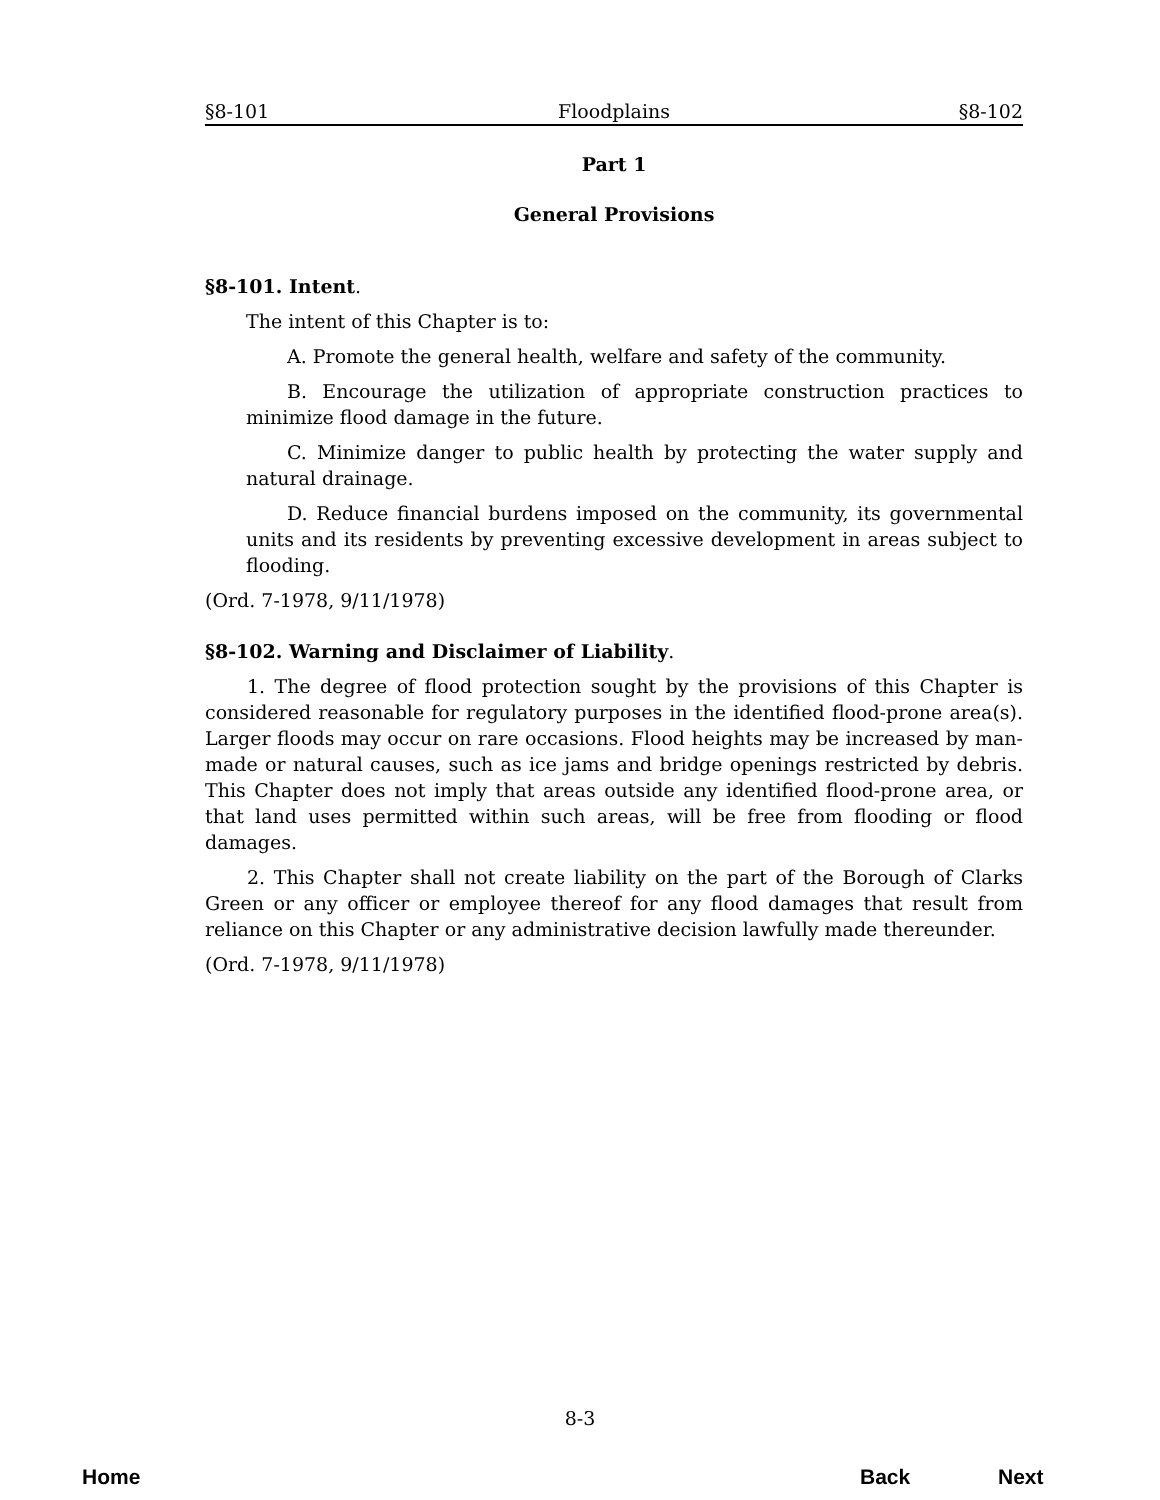§8-101 Floodplains §8-102
Part 1
General Provisions
§8-101. Intent.
The intent of this Chapter is to:
A. Promote the general health, welfare and safety of the community.
B. Encourage the utilization of appropriate construction practices to minimize flood damage in the future.
C. Minimize danger to public health by protecting the water supply and natural drainage.
D. Reduce financial burdens imposed on the community, its governmental units and its residents by preventing excessive development in areas subject to flooding.
(Ord. 7-1978, 9/11/1978)
§8-102. Warning and Disclaimer of Liability.
1. The degree of flood protection sought by the provisions of this Chapter is considered reasonable for regulatory purposes in the identified flood-prone area(s). Larger floods may occur on rare occasions. Flood heights may be increased by man-made or natural causes, such as ice jams and bridge openings restricted by debris. This Chapter does not imply that areas outside any identified flood-prone area, or that land uses permitted within such areas, will be free from flooding or flood damages.
2. This Chapter shall not create liability on the part of the Borough of Clarks Green or any officer or employee thereof for any flood damages that result from reliance on this Chapter or any administrative decision lawfully made thereunder.
(Ord. 7-1978, 9/11/1978)
8-3
Home Back Next